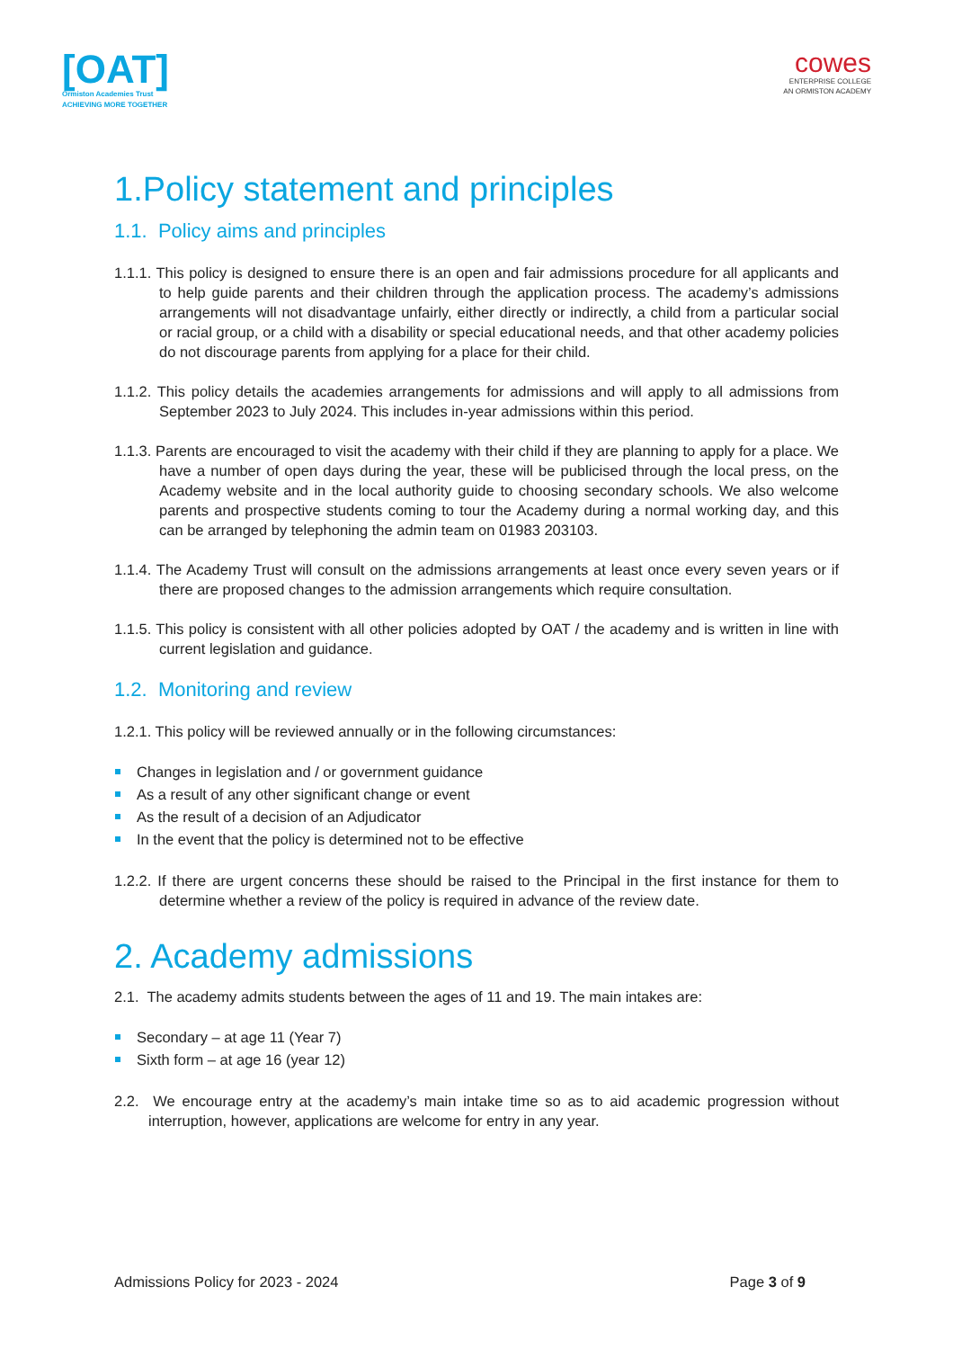[OAT]
Ormiston Academies Trust
ACHIEVING MORE TOGETHER
cowes
ENTERPRISE COLLEGE
AN ORMISTON ACADEMY
1.Policy statement and principles
1.1. Policy aims and principles
1.1.1. This policy is designed to ensure there is an open and fair admissions procedure for all applicants and to help guide parents and their children through the application process. The academy’s admissions arrangements will not disadvantage unfairly, either directly or indirectly, a child from a particular social or racial group, or a child with a disability or special educational needs, and that other academy policies do not discourage parents from applying for a place for their child.
1.1.2. This policy details the academies arrangements for admissions and will apply to all admissions from September 2023 to July 2024. This includes in-year admissions within this period.
1.1.3. Parents are encouraged to visit the academy with their child if they are planning to apply for a place. We have a number of open days during the year, these will be publicised through the local press, on the Academy website and in the local authority guide to choosing secondary schools. We also welcome parents and prospective students coming to tour the Academy during a normal working day, and this can be arranged by telephoning the admin team on 01983 203103.
1.1.4. The Academy Trust will consult on the admissions arrangements at least once every seven years or if there are proposed changes to the admission arrangements which require consultation.
1.1.5. This policy is consistent with all other policies adopted by OAT / the academy and is written in line with current legislation and guidance.
1.2. Monitoring and review
1.2.1. This policy will be reviewed annually or in the following circumstances:
Changes in legislation and / or government guidance
As a result of any other significant change or event
As the result of a decision of an Adjudicator
In the event that the policy is determined not to be effective
1.2.2. If there are urgent concerns these should be raised to the Principal in the first instance for them to determine whether a review of the policy is required in advance of the review date.
2. Academy admissions
2.1. The academy admits students between the ages of 11 and 19. The main intakes are:
Secondary – at age 11 (Year 7)
Sixth form – at age 16 (year 12)
2.2. We encourage entry at the academy’s main intake time so as to aid academic progression without interruption, however, applications are welcome for entry in any year.
Admissions Policy for 2023 - 2024 Page 3 of 9